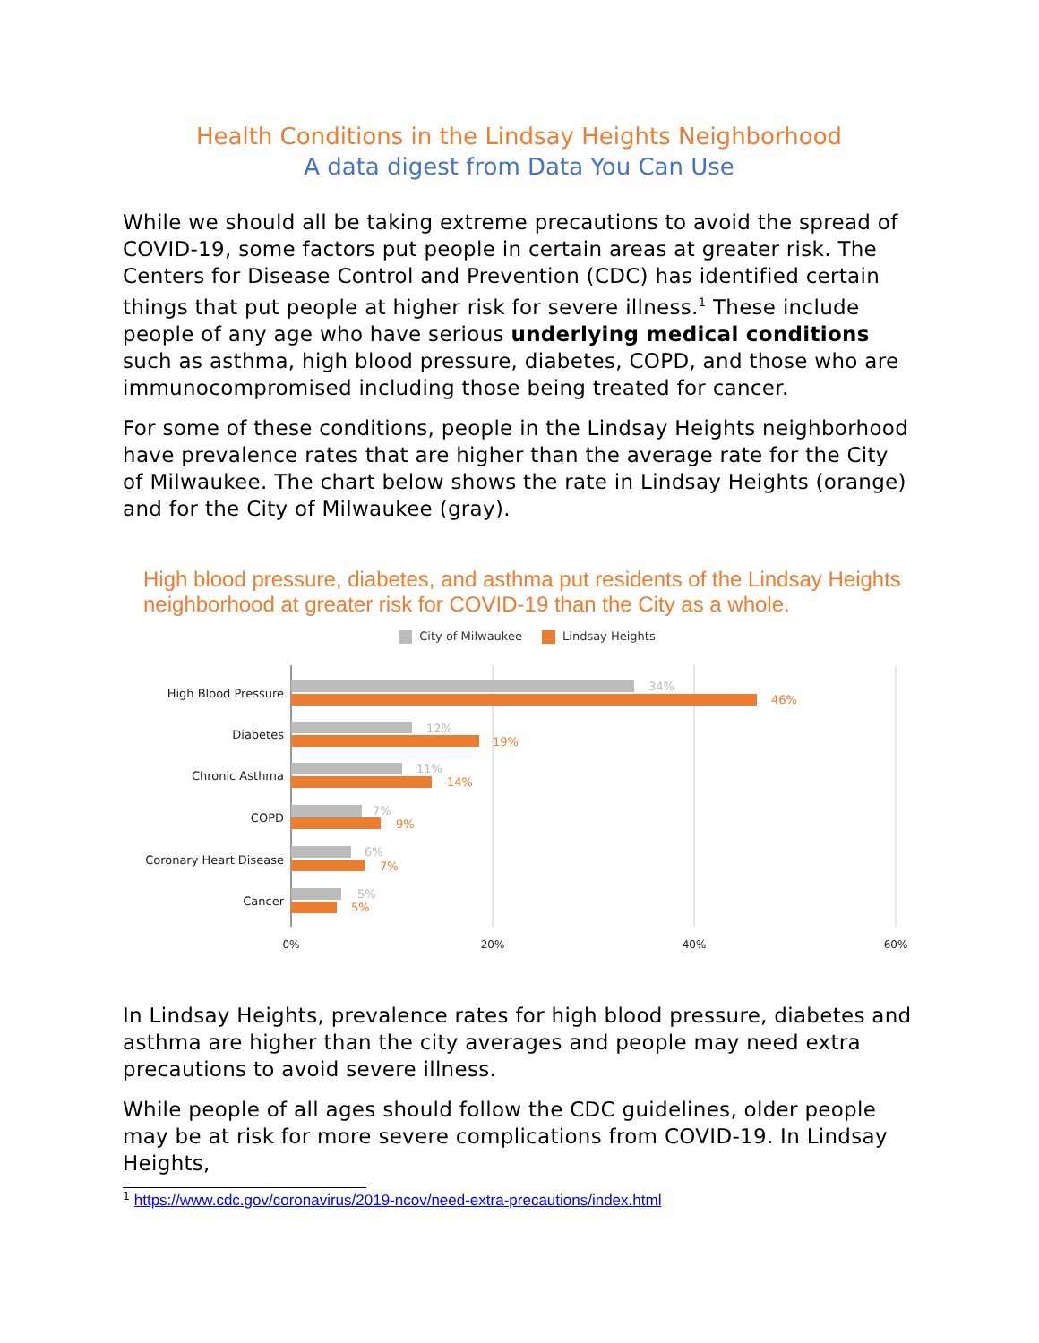Health Conditions in the Lindsay Heights Neighborhood
A data digest from Data You Can Use
While we should all be taking extreme precautions to avoid the spread of COVID-19, some factors put people in certain areas at greater risk. The Centers for Disease Control and Prevention (CDC) has identified certain things that put people at higher risk for severe illness.<sup>1</sup> These include people of any age who have serious underlying medical conditions such as asthma, high blood pressure, diabetes, COPD, and those who are immunocompromised including those being treated for cancer.
For some of these conditions, people in the Lindsay Heights neighborhood have prevalence rates that are higher than the average rate for the City of Milwaukee. The chart below shows the rate in Lindsay Heights (orange) and for the City of Milwaukee (gray).
High blood pressure, diabetes, and asthma put residents of the Lindsay Heights neighborhood at greater risk for COVID-19 than the City as a whole.
City of Milwaukee Lindsay Heights
High Blood Pressure
Diabetes
Chronic Asthma
COPD
Coronary Heart Disease
Cancer
34%
12%
11%
7%
6%
5%
46%
19%
14%
9%
7%
5%
0%
20%
40%
60%
In Lindsay Heights, prevalence rates for high blood pressure, diabetes and asthma are higher than the city averages and people may need extra precautions to avoid severe illness.
While people of all ages should follow the CDC guidelines, older people may be at risk for more severe complications from COVID-19. In Lindsay Heights,
<sup>1</sup> https://www.cdc.gov/coronavirus/2019-ncov/need-extra-precautions/index.html